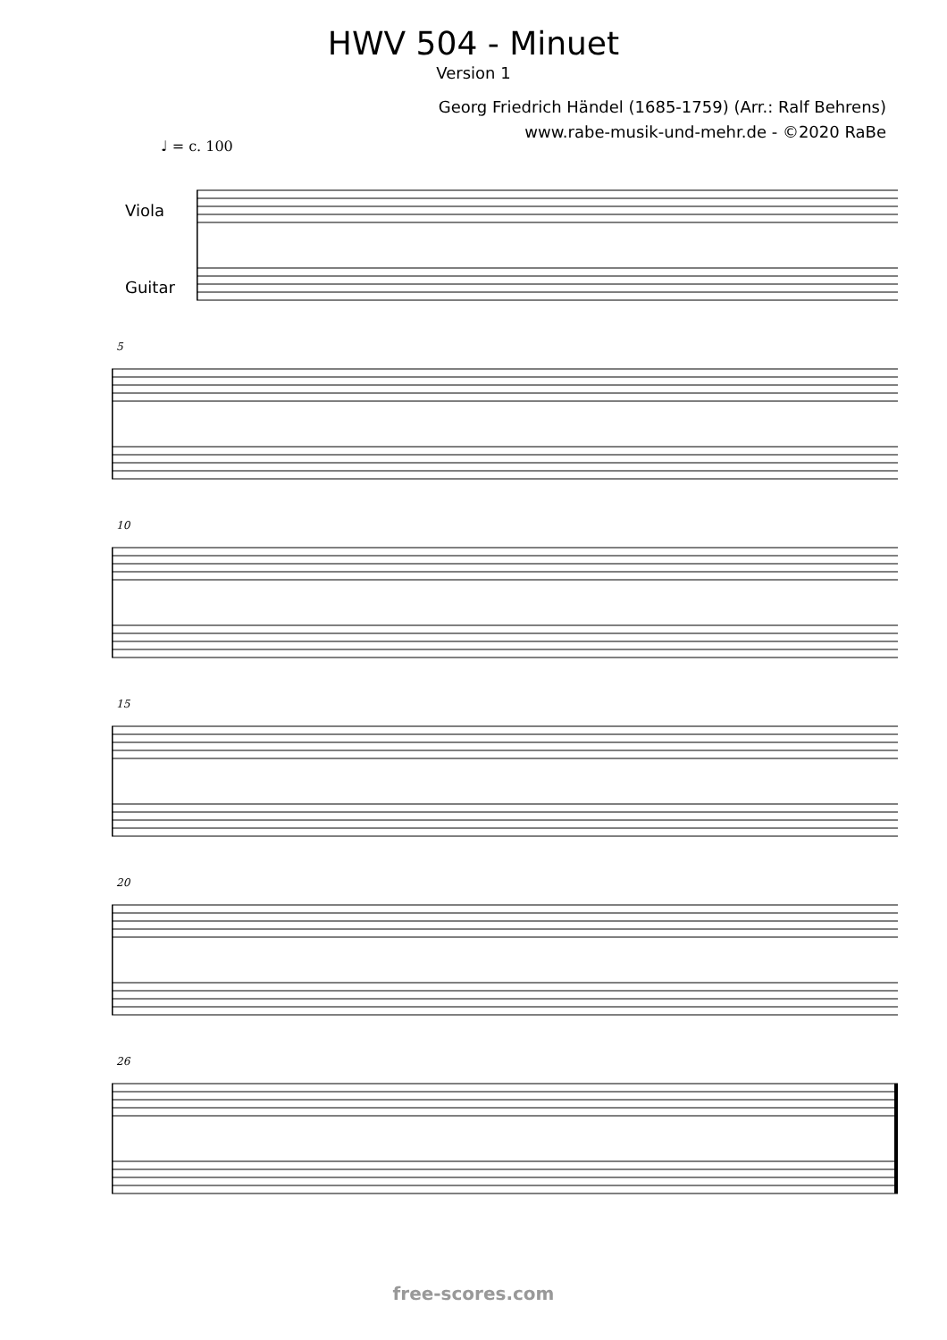HWV 504 - Minuet
Version 1
Georg Friedrich Händel (1685-1759) (Arr.: Ralf Behrens)
www.rabe-musik-und-mehr.de - ©2020 RaBe
♩ = c. 100
Viola
Guitar
5
10
15
20
26
free-scores.com